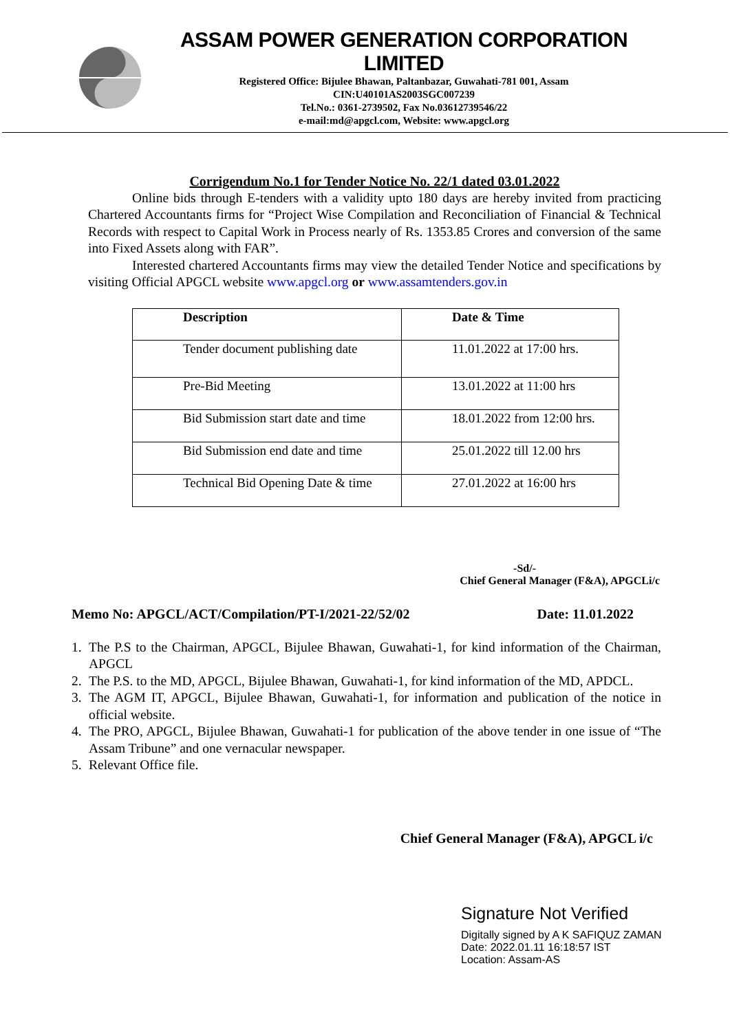ASSAM POWER GENERATION CORPORATION LIMITED
Registered Office: Bijulee Bhawan, Paltanbazar, Guwahati-781 001, Assam
CIN:U40101AS2003SGC007239
Tel.No.: 0361-2739502, Fax No.03612739546/22
e-mail:md@apgcl.com, Website: www.apgcl.org
Corrigendum No.1 for Tender Notice No. 22/1 dated 03.01.2022
Online bids through E-tenders with a validity upto 180 days are hereby invited from practicing Chartered Accountants firms for “Project Wise Compilation and Reconciliation of Financial & Technical Records with respect to Capital Work in Process nearly of Rs. 1353.85 Crores and conversion of the same into Fixed Assets along with FAR”.
Interested chartered Accountants firms may view the detailed Tender Notice and specifications by visiting Official APGCL website www.apgcl.org or www.assamtenders.gov.in
| Description | Date & Time |
| --- | --- |
| Tender document publishing date | 11.01.2022 at 17:00 hrs. |
| Pre-Bid Meeting | 13.01.2022 at 11:00 hrs |
| Bid Submission start date and time | 18.01.2022 from 12:00 hrs. |
| Bid Submission end date and time | 25.01.2022 till 12.00 hrs |
| Technical Bid Opening Date & time | 27.01.2022 at 16:00 hrs |
-Sd/-
Chief General Manager (F&A), APGCLi/c
Memo No: APGCL/ACT/Compilation/PT-I/2021-22/52/02 Date: 11.01.2022
1. The P.S to the Chairman, APGCL, Bijulee Bhawan, Guwahati-1, for kind information of the Chairman, APGCL
2. The P.S. to the MD, APGCL, Bijulee Bhawan, Guwahati-1, for kind information of the MD, APDCL.
3. The AGM IT, APGCL, Bijulee Bhawan, Guwahati-1, for information and publication of the notice in official website.
4. The PRO, APGCL, Bijulee Bhawan, Guwahati-1 for publication of the above tender in one issue of “The Assam Tribune” and one vernacular newspaper.
5. Relevant Office file.
Chief General Manager (F&A), APGCL i/c
Signature Not Verified
Digitally signed by A K SAFIQUZ ZAMAN
Date: 2022.01.11 16:18:57 IST
Location: Assam-AS